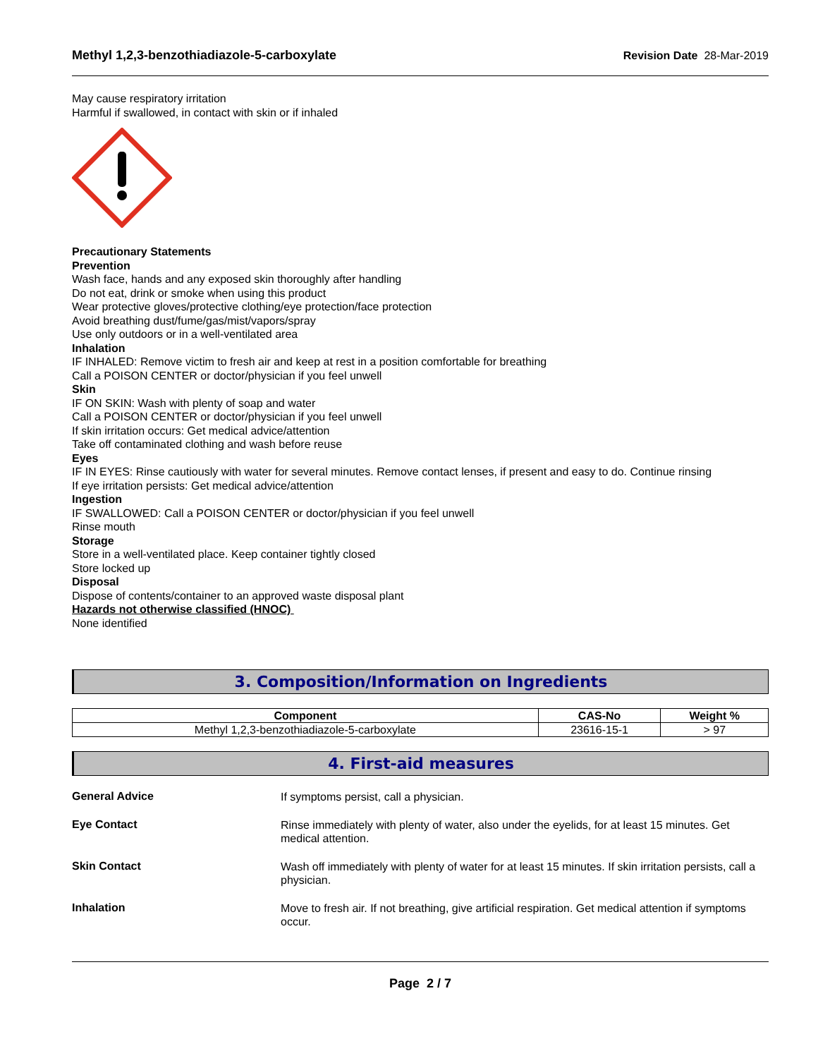Methyl 1,2,3-benzothiadiazole-5-carboxylate Revision Date 28-Mar-2019
May cause respiratory irritation
Harmful if swallowed, in contact with skin or if inhaled
Precautionary Statements
Prevention
Wash face, hands and any exposed skin thoroughly after handling
Do not eat, drink or smoke when using this product
Wear protective gloves/protective clothing/eye protection/face protection
Avoid breathing dust/fume/gas/mist/vapors/spray
Use only outdoors or in a well-ventilated area
Inhalation
IF INHALED: Remove victim to fresh air and keep at rest in a position comfortable for breathing
Call a POISON CENTER or doctor/physician if you feel unwell
Skin
IF ON SKIN: Wash with plenty of soap and water
Call a POISON CENTER or doctor/physician if you feel unwell
If skin irritation occurs: Get medical advice/attention
Take off contaminated clothing and wash before reuse
Eyes
IF IN EYES: Rinse cautiously with water for several minutes. Remove contact lenses, if present and easy to do. Continue rinsing
If eye irritation persists: Get medical advice/attention
Ingestion
IF SWALLOWED: Call a POISON CENTER or doctor/physician if you feel unwell
Rinse mouth
Storage
Store in a well-ventilated place. Keep container tightly closed
Store locked up
Disposal
Dispose of contents/container to an approved waste disposal plant
Hazards not otherwise classified (HNOC)
None identified
3. Composition/Information on Ingredients
| Component | CAS-No | Weight % |
| --- | --- | --- |
| Methyl 1,2,3-benzothiadiazole-5-carboxylate | 23616-15-1 | > 97 |
4. First-aid measures
General Advice
If symptoms persist, call a physician.
Eye Contact
Rinse immediately with plenty of water, also under the eyelids, for at least 15 minutes. Get medical attention.
Skin Contact
Wash off immediately with plenty of water for at least 15 minutes. If skin irritation persists, call a physician.
Inhalation
Move to fresh air. If not breathing, give artificial respiration. Get medical attention if symptoms occur.
Page 2 / 7